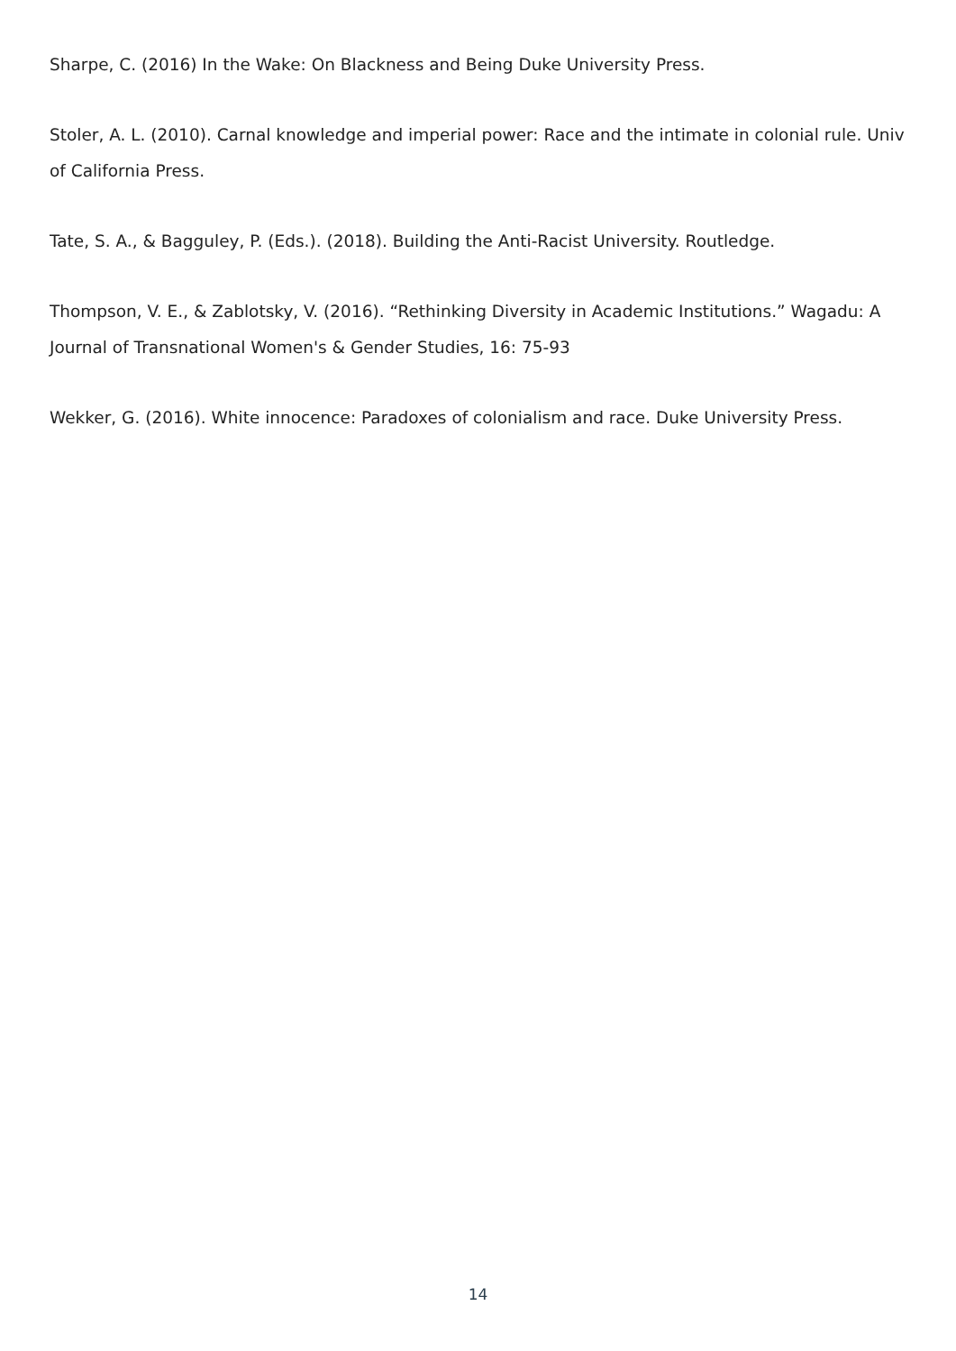Sharpe, C. (2016) In the Wake: On Blackness and Being Duke University Press.
Stoler, A. L. (2010). Carnal knowledge and imperial power: Race and the intimate in colonial rule. Univ of California Press.
Tate, S. A., & Bagguley, P. (Eds.). (2018). Building the Anti-Racist University. Routledge.
Thompson, V. E., & Zablotsky, V. (2016). “Rethinking Diversity in Academic Institutions.” Wagadu: A Journal of Transnational Women's & Gender Studies, 16: 75-93
Wekker, G. (2016). White innocence: Paradoxes of colonialism and race. Duke University Press.
14